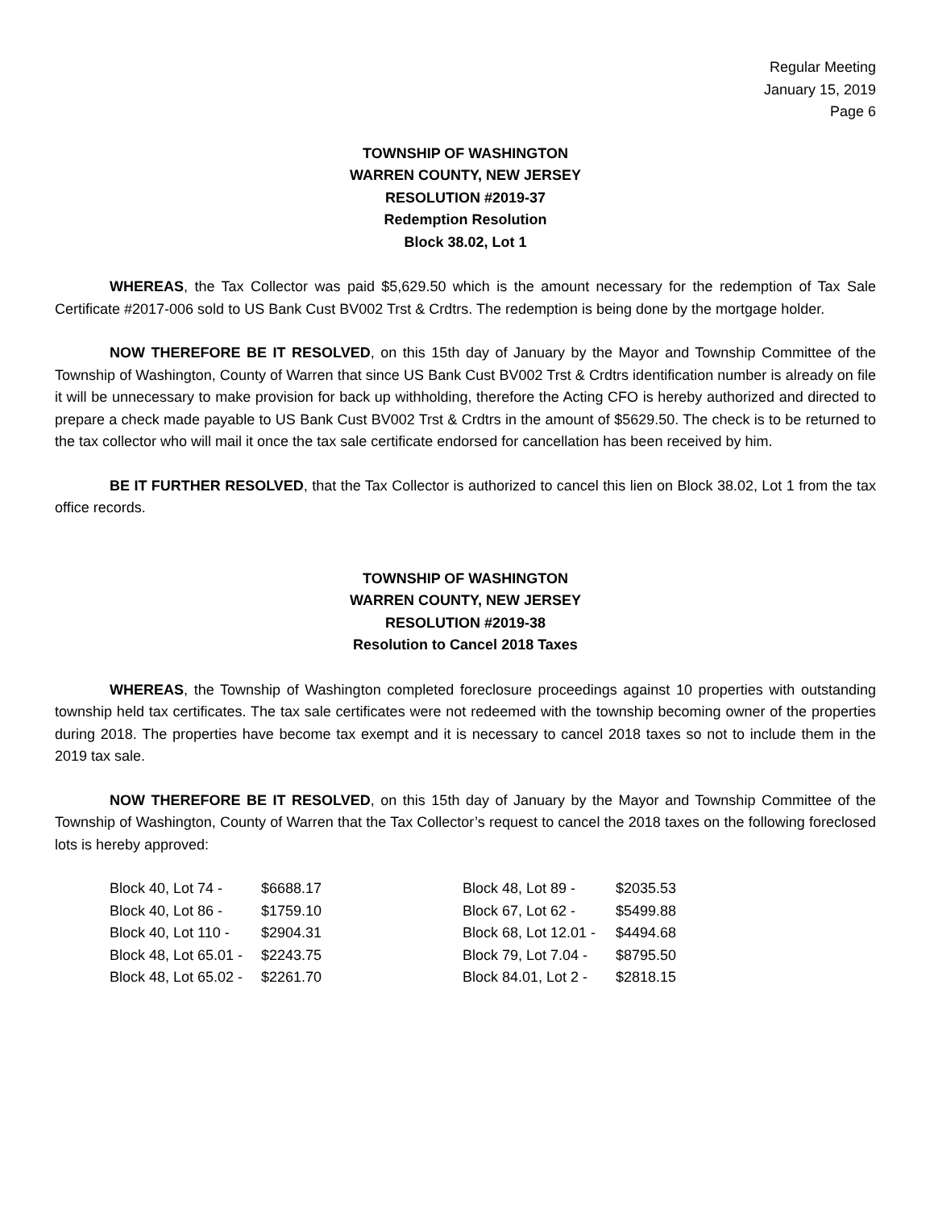Regular Meeting
January 15, 2019
Page 6
TOWNSHIP OF WASHINGTON
WARREN COUNTY, NEW JERSEY
RESOLUTION #2019-37
Redemption Resolution
Block 38.02, Lot 1
WHEREAS, the Tax Collector was paid $5,629.50 which is the amount necessary for the redemption of Tax Sale Certificate #2017-006 sold to US Bank Cust BV002 Trst & Crdtrs. The redemption is being done by the mortgage holder.
NOW THEREFORE BE IT RESOLVED, on this 15th day of January by the Mayor and Township Committee of the Township of Washington, County of Warren that since US Bank Cust BV002 Trst & Crdtrs identification number is already on file it will be unnecessary to make provision for back up withholding, therefore the Acting CFO is hereby authorized and directed to prepare a check made payable to US Bank Cust BV002 Trst & Crdtrs in the amount of $5629.50. The check is to be returned to the tax collector who will mail it once the tax sale certificate endorsed for cancellation has been received by him.
BE IT FURTHER RESOLVED, that the Tax Collector is authorized to cancel this lien on Block 38.02, Lot 1 from the tax office records.
TOWNSHIP OF WASHINGTON
WARREN COUNTY, NEW JERSEY
RESOLUTION #2019-38
Resolution to Cancel 2018 Taxes
WHEREAS, the Township of Washington completed foreclosure proceedings against 10 properties with outstanding township held tax certificates. The tax sale certificates were not redeemed with the township becoming owner of the properties during 2018. The properties have become tax exempt and it is necessary to cancel 2018 taxes so not to include them in the 2019 tax sale.
NOW THEREFORE BE IT RESOLVED, on this 15th day of January by the Mayor and Township Committee of the Township of Washington, County of Warren that the Tax Collector’s request to cancel the 2018 taxes on the following foreclosed lots is hereby approved:
| Block 40, Lot 74 - | $6688.17 | Block 48, Lot 89 - | $2035.53 |
| Block 40, Lot 86 - | $1759.10 | Block 67, Lot 62 - | $5499.88 |
| Block 40, Lot 110 - | $2904.31 | Block 68, Lot 12.01 - | $4494.68 |
| Block 48, Lot 65.01 - | $2243.75 | Block 79, Lot 7.04 - | $8795.50 |
| Block 48, Lot 65.02 - | $2261.70 | Block 84.01, Lot 2 - | $2818.15 |